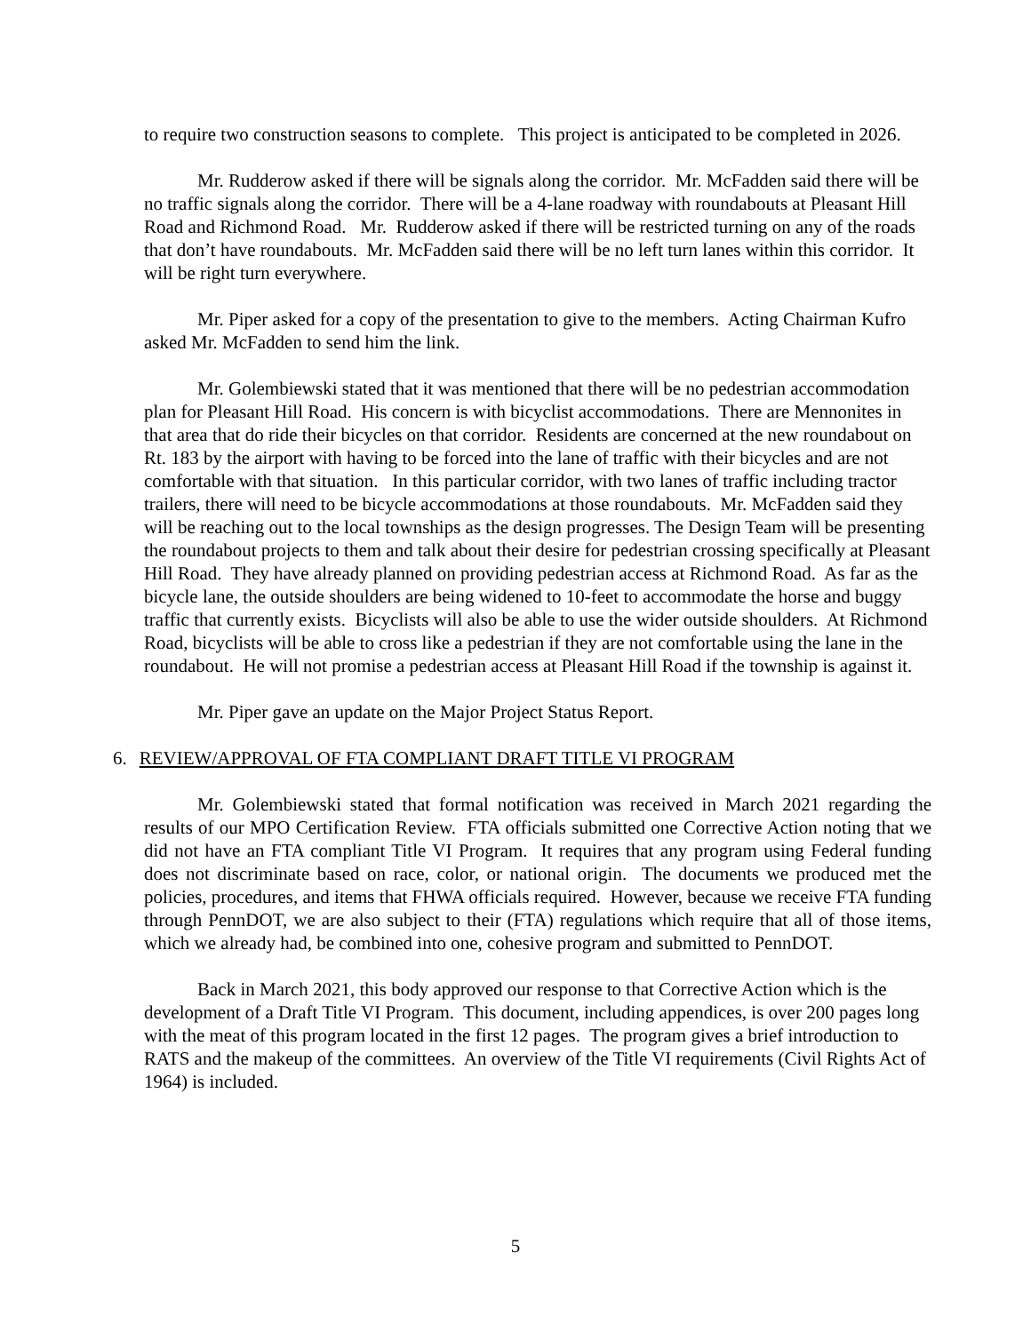to require two construction seasons to complete. This project is anticipated to be completed in 2026.
Mr. Rudderow asked if there will be signals along the corridor. Mr. McFadden said there will be no traffic signals along the corridor. There will be a 4-lane roadway with roundabouts at Pleasant Hill Road and Richmond Road. Mr. Rudderow asked if there will be restricted turning on any of the roads that don’t have roundabouts. Mr. McFadden said there will be no left turn lanes within this corridor. It will be right turn everywhere.
Mr. Piper asked for a copy of the presentation to give to the members. Acting Chairman Kufro asked Mr. McFadden to send him the link.
Mr. Golembiewski stated that it was mentioned that there will be no pedestrian accommodation plan for Pleasant Hill Road. His concern is with bicyclist accommodations. There are Mennonites in that area that do ride their bicycles on that corridor. Residents are concerned at the new roundabout on Rt. 183 by the airport with having to be forced into the lane of traffic with their bicycles and are not comfortable with that situation. In this particular corridor, with two lanes of traffic including tractor trailers, there will need to be bicycle accommodations at those roundabouts. Mr. McFadden said they will be reaching out to the local townships as the design progresses. The Design Team will be presenting the roundabout projects to them and talk about their desire for pedestrian crossing specifically at Pleasant Hill Road. They have already planned on providing pedestrian access at Richmond Road. As far as the bicycle lane, the outside shoulders are being widened to 10-feet to accommodate the horse and buggy traffic that currently exists. Bicyclists will also be able to use the wider outside shoulders. At Richmond Road, bicyclists will be able to cross like a pedestrian if they are not comfortable using the lane in the roundabout. He will not promise a pedestrian access at Pleasant Hill Road if the township is against it.
Mr. Piper gave an update on the Major Project Status Report.
6. REVIEW/APPROVAL OF FTA COMPLIANT DRAFT TITLE VI PROGRAM
Mr. Golembiewski stated that formal notification was received in March 2021 regarding the results of our MPO Certification Review. FTA officials submitted one Corrective Action noting that we did not have an FTA compliant Title VI Program. It requires that any program using Federal funding does not discriminate based on race, color, or national origin. The documents we produced met the policies, procedures, and items that FHWA officials required. However, because we receive FTA funding through PennDOT, we are also subject to their (FTA) regulations which require that all of those items, which we already had, be combined into one, cohesive program and submitted to PennDOT.
Back in March 2021, this body approved our response to that Corrective Action which is the development of a Draft Title VI Program. This document, including appendices, is over 200 pages long with the meat of this program located in the first 12 pages. The program gives a brief introduction to RATS and the makeup of the committees. An overview of the Title VI requirements (Civil Rights Act of 1964) is included.
5